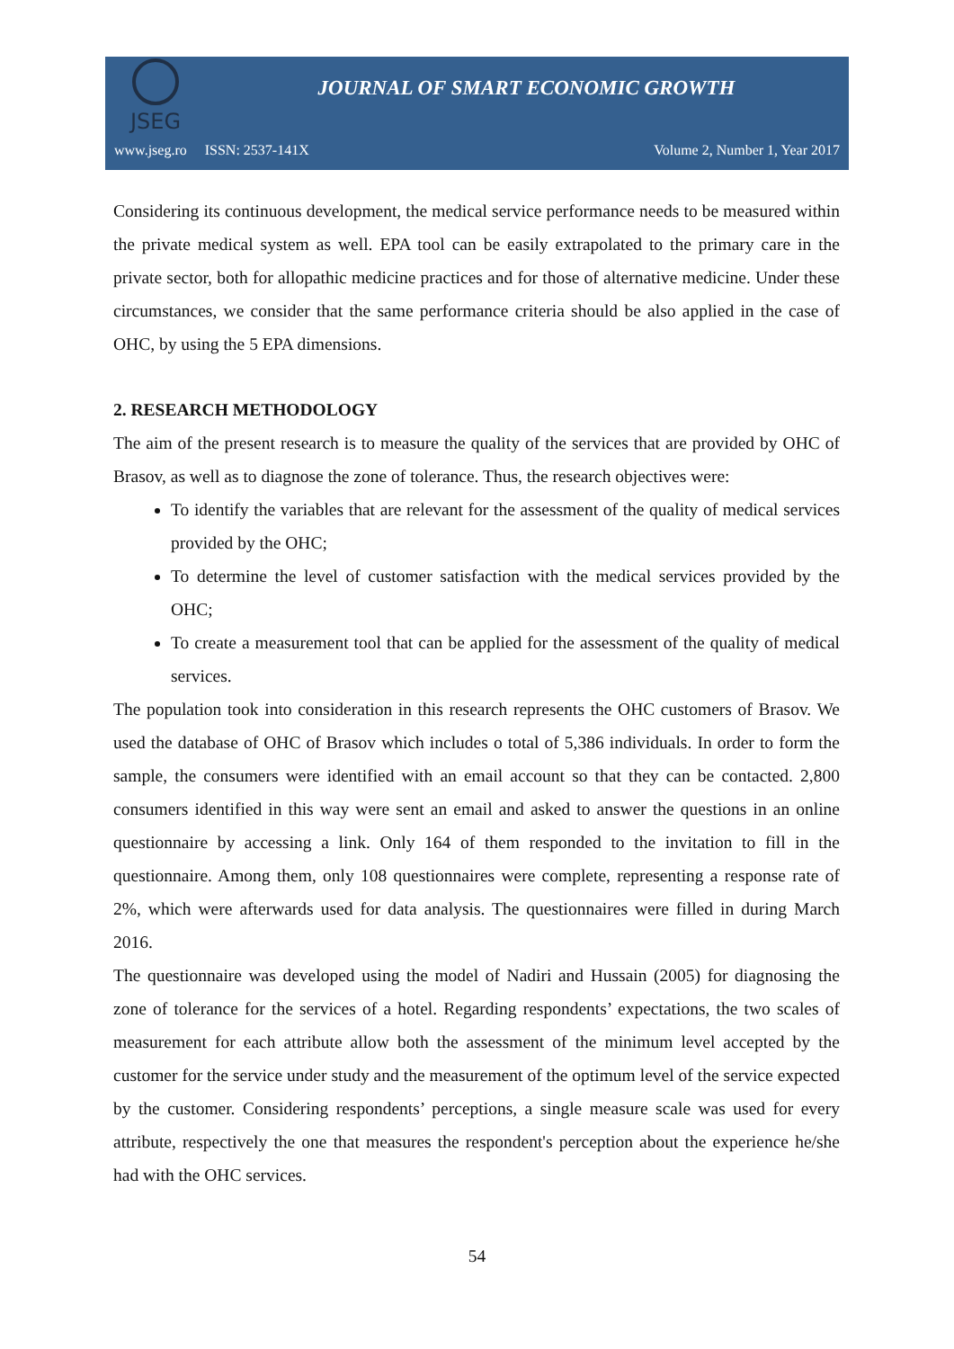JSEG
JOURNAL OF SMART ECONOMIC GROWTH
www.jseg.ro ISSN: 2537-141X Volume 2, Number 1, Year 2017
Considering its continuous development, the medical service performance needs to be measured within the private medical system as well. EPA tool can be easily extrapolated to the primary care in the private sector, both for allopathic medicine practices and for those of alternative medicine. Under these circumstances, we consider that the same performance criteria should be also applied in the case of OHC, by using the 5 EPA dimensions.
2. RESEARCH METHODOLOGY
The aim of the present research is to measure the quality of the services that are provided by OHC of Brasov, as well as to diagnose the zone of tolerance. Thus, the research objectives were:
To identify the variables that are relevant for the assessment of the quality of medical services provided by the OHC;
To determine the level of customer satisfaction with the medical services provided by the OHC;
To create a measurement tool that can be applied for the assessment of the quality of medical services.
The population took into consideration in this research represents the OHC customers of Brasov. We used the database of OHC of Brasov which includes o total of 5,386 individuals. In order to form the sample, the consumers were identified with an email account so that they can be contacted. 2,800 consumers identified in this way were sent an email and asked to answer the questions in an online questionnaire by accessing a link. Only 164 of them responded to the invitation to fill in the questionnaire. Among them, only 108 questionnaires were complete, representing a response rate of 2%, which were afterwards used for data analysis. The questionnaires were filled in during March 2016.
The questionnaire was developed using the model of Nadiri and Hussain (2005) for diagnosing the zone of tolerance for the services of a hotel. Regarding respondents’ expectations, the two scales of measurement for each attribute allow both the assessment of the minimum level accepted by the customer for the service under study and the measurement of the optimum level of the service expected by the customer. Considering respondents’ perceptions, a single measure scale was used for every attribute, respectively the one that measures the respondent's perception about the experience he/she had with the OHC services.
54